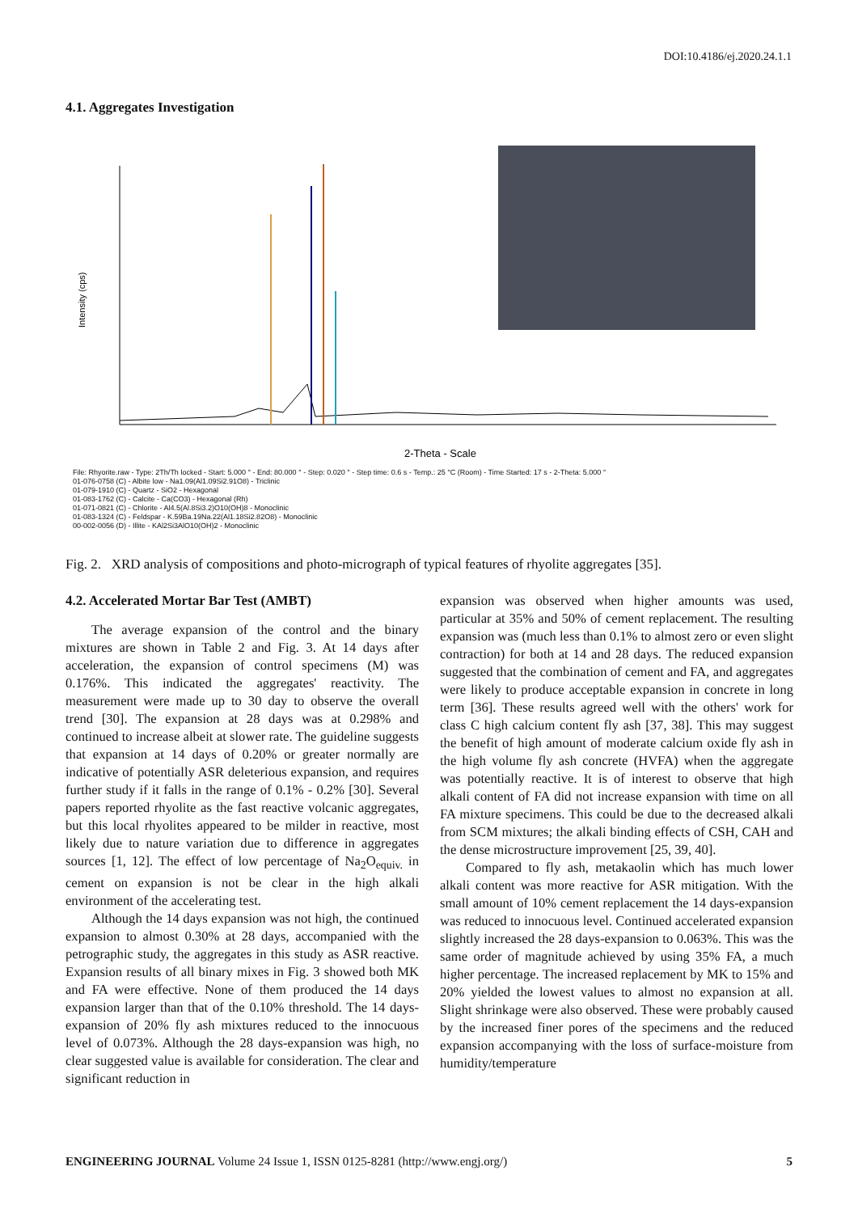DOI:10.4186/ej.2020.24.1.1
4.1. Aggregates Investigation
Intensity (cps)
2-Theta - Scale
File: Rhyorite.raw - Type: 2Th/Th locked - Start: 5.000 ° - End: 80.000 ° - Step: 0.020 ° - Step time: 0.6 s - Temp.: 25 °C (Room) - Time Started: 17 s - 2-Theta: 5.000 °
01-076-0758 (C) - Albite low - Na1.09(Al1.09Si2.91O8) - Triclinic
01-079-1910 (C) - Quartz - SiO2 - Hexagonal
01-083-1762 (C) - Calcite - Ca(CO3) - Hexagonal (Rh)
01-071-0821 (C) - Chlorite - Al4.5(Al.8Si3.2)O10(OH)8 - Monoclinic
01-083-1324 (C) - Feldspar - K.59Ba.19Na.22(Al1.18Si2.82O8) - Monoclinic
00-002-0056 (D) - Illite - KAl2Si3AlO10(OH)2 - Monoclinic
Fig. 2. XRD analysis of compositions and photo-micrograph of typical features of rhyolite aggregates [35].
4.2. Accelerated Mortar Bar Test (AMBT)
The average expansion of the control and the binary mixtures are shown in Table 2 and Fig. 3. At 14 days after acceleration, the expansion of control specimens (M) was 0.176%. This indicated the aggregates' reactivity. The measurement were made up to 30 day to observe the overall trend [30]. The expansion at 28 days was at 0.298% and continued to increase albeit at slower rate. The guideline suggests that expansion at 14 days of 0.20% or greater normally are indicative of potentially ASR deleterious expansion, and requires further study if it falls in the range of 0.1% - 0.2% [30]. Several papers reported rhyolite as the fast reactive volcanic aggregates, but this local rhyolites appeared to be milder in reactive, most likely due to nature variation due to difference in aggregates sources [1, 12]. The effect of low percentage of Na<sub>2</sub>O<sub>equiv.</sub> in cement on expansion is not be clear in the high alkali environment of the accelerating test.
Although the 14 days expansion was not high, the continued expansion to almost 0.30% at 28 days, accompanied with the petrographic study, the aggregates in this study as ASR reactive. Expansion results of all binary mixes in Fig. 3 showed both MK and FA were effective. None of them produced the 14 days expansion larger than that of the 0.10% threshold. The 14 days-expansion of 20% fly ash mixtures reduced to the innocuous level of 0.073%. Although the 28 days-expansion was high, no clear suggested value is available for consideration. The clear and significant reduction in
expansion was observed when higher amounts was used, particular at 35% and 50% of cement replacement. The resulting expansion was (much less than 0.1% to almost zero or even slight contraction) for both at 14 and 28 days. The reduced expansion suggested that the combination of cement and FA, and aggregates were likely to produce acceptable expansion in concrete in long term [36]. These results agreed well with the others' work for class C high calcium content fly ash [37, 38]. This may suggest the benefit of high amount of moderate calcium oxide fly ash in the high volume fly ash concrete (HVFA) when the aggregate was potentially reactive. It is of interest to observe that high alkali content of FA did not increase expansion with time on all FA mixture specimens. This could be due to the decreased alkali from SCM mixtures; the alkali binding effects of CSH, CAH and the dense microstructure improvement [25, 39, 40].
Compared to fly ash, metakaolin which has much lower alkali content was more reactive for ASR mitigation. With the small amount of 10% cement replacement the 14 days-expansion was reduced to innocuous level. Continued accelerated expansion slightly increased the 28 days-expansion to 0.063%. This was the same order of magnitude achieved by using 35% FA, a much higher percentage. The increased replacement by MK to 15% and 20% yielded the lowest values to almost no expansion at all. Slight shrinkage were also observed. These were probably caused by the increased finer pores of the specimens and the reduced expansion accompanying with the loss of surface-moisture from humidity/temperature
ENGINEERING JOURNAL Volume 24 Issue 1, ISSN 0125-8281 (http://www.engj.org/) 5